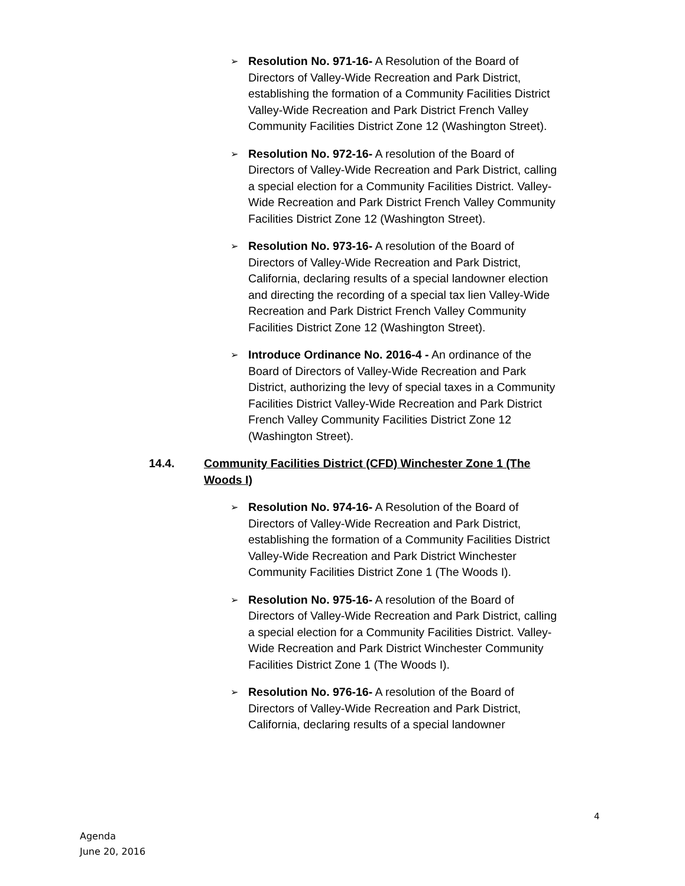➢
Resolution No. 971-16- A Resolution of the Board of Directors of Valley-Wide Recreation and Park District, establishing the formation of a Community Facilities District Valley-Wide Recreation and Park District French Valley Community Facilities District Zone 12 (Washington Street).
➢
Resolution No. 972-16- A resolution of the Board of Directors of Valley-Wide Recreation and Park District, calling a special election for a Community Facilities District. Valley-Wide Recreation and Park District French Valley Community Facilities District Zone 12 (Washington Street).
➢
Resolution No. 973-16- A resolution of the Board of Directors of Valley-Wide Recreation and Park District, California, declaring results of a special landowner election and directing the recording of a special tax lien Valley-Wide Recreation and Park District French Valley Community Facilities District Zone 12 (Washington Street).
➢
Introduce Ordinance No. 2016-4 - An ordinance of the Board of Directors of Valley-Wide Recreation and Park District, authorizing the levy of special taxes in a Community Facilities District Valley-Wide Recreation and Park District French Valley Community Facilities District Zone 12 (Washington Street).
14.4. Community Facilities District (CFD) Winchester Zone 1 (The Woods I)
➢
Resolution No. 974-16- A Resolution of the Board of Directors of Valley-Wide Recreation and Park District, establishing the formation of a Community Facilities District Valley-Wide Recreation and Park District Winchester Community Facilities District Zone 1 (The Woods I).
➢
Resolution No. 975-16- A resolution of the Board of Directors of Valley-Wide Recreation and Park District, calling a special election for a Community Facilities District. Valley-Wide Recreation and Park District Winchester Community Facilities District Zone 1 (The Woods I).
➢
Resolution No. 976-16- A resolution of the Board of Directors of Valley-Wide Recreation and Park District, California, declaring results of a special landowner
4
Agenda
June 20, 2016